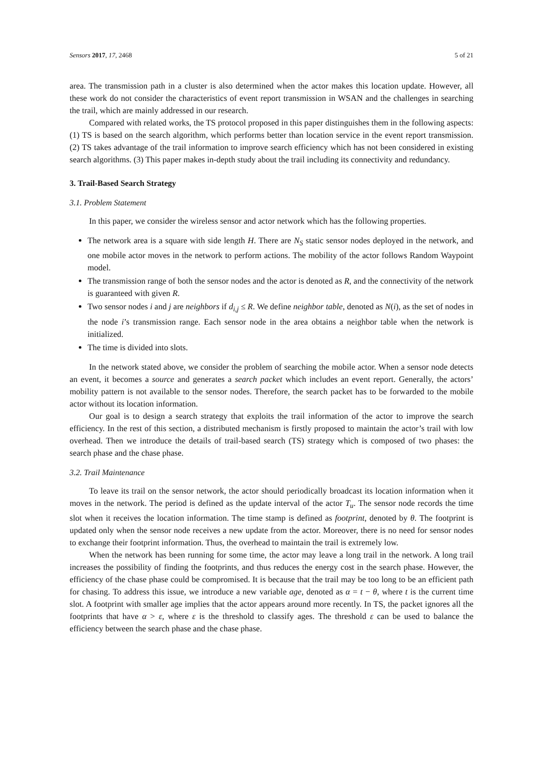Sensors 2017, 17, 2468 5 of 21
area. The transmission path in a cluster is also determined when the actor makes this location update. However, all these work do not consider the characteristics of event report transmission in WSAN and the challenges in searching the trail, which are mainly addressed in our research.
Compared with related works, the TS protocol proposed in this paper distinguishes them in the following aspects: (1) TS is based on the search algorithm, which performs better than location service in the event report transmission. (2) TS takes advantage of the trail information to improve search efficiency which has not been considered in existing search algorithms. (3) This paper makes in-depth study about the trail including its connectivity and redundancy.
3. Trail-Based Search Strategy
3.1. Problem Statement
In this paper, we consider the wireless sensor and actor network which has the following properties.
The network area is a square with side length H. There are N<sub>S</sub> static sensor nodes deployed in the network, and one mobile actor moves in the network to perform actions. The mobility of the actor follows Random Waypoint model.
The transmission range of both the sensor nodes and the actor is denoted as R, and the connectivity of the network is guaranteed with given R.
Two sensor nodes i and j are neighbors if d<sub>i,j</sub> ≤ R. We define neighbor table, denoted as N(i), as the set of nodes in the node i’s transmission range. Each sensor node in the area obtains a neighbor table when the network is initialized.
The time is divided into slots.
In the network stated above, we consider the problem of searching the mobile actor. When a sensor node detects an event, it becomes a source and generates a search packet which includes an event report. Generally, the actors’ mobility pattern is not available to the sensor nodes. Therefore, the search packet has to be forwarded to the mobile actor without its location information.
Our goal is to design a search strategy that exploits the trail information of the actor to improve the search efficiency. In the rest of this section, a distributed mechanism is firstly proposed to maintain the actor’s trail with low overhead. Then we introduce the details of trail-based search (TS) strategy which is composed of two phases: the search phase and the chase phase.
3.2. Trail Maintenance
To leave its trail on the sensor network, the actor should periodically broadcast its location information when it moves in the network. The period is defined as the update interval of the actor T<sub>u</sub>. The sensor node records the time slot when it receives the location information. The time stamp is defined as footprint, denoted by θ. The footprint is updated only when the sensor node receives a new update from the actor. Moreover, there is no need for sensor nodes to exchange their footprint information. Thus, the overhead to maintain the trail is extremely low.
When the network has been running for some time, the actor may leave a long trail in the network. A long trail increases the possibility of finding the footprints, and thus reduces the energy cost in the search phase. However, the efficiency of the chase phase could be compromised. It is because that the trail may be too long to be an efficient path for chasing. To address this issue, we introduce a new variable age, denoted as α = t − θ, where t is the current time slot. A footprint with smaller age implies that the actor appears around more recently. In TS, the packet ignores all the footprints that have α > ε, where ε is the threshold to classify ages. The threshold ε can be used to balance the efficiency between the search phase and the chase phase.